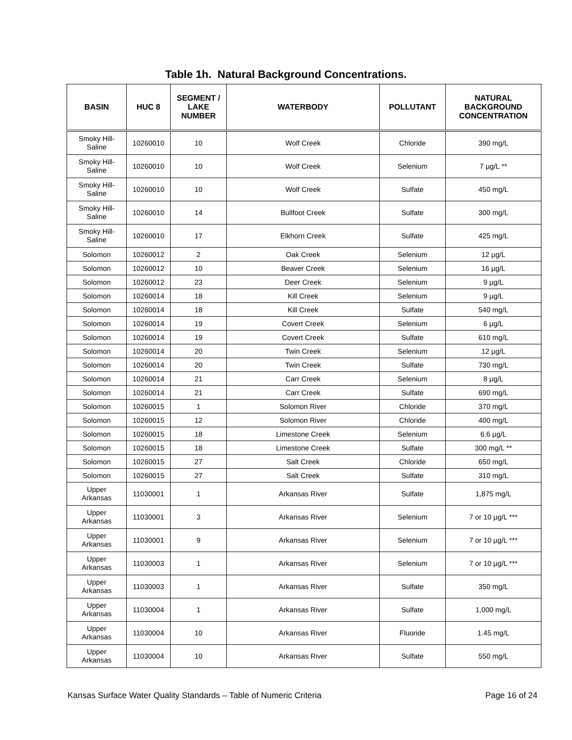Table 1h. Natural Background Concentrations.
| BASIN | HUC 8 | SEGMENT / LAKE NUMBER | WATERBODY | POLLUTANT | NATURAL BACKGROUND CONCENTRATION |
| --- | --- | --- | --- | --- | --- |
| Smoky Hill- Saline | 10260010 | 10 | Wolf Creek | Chloride | 390 mg/L |
| Smoky Hill- Saline | 10260010 | 10 | Wolf Creek | Selenium | 7 µg/L ** |
| Smoky Hill- Saline | 10260010 | 10 | Wolf Creek | Sulfate | 450 mg/L |
| Smoky Hill- Saline | 10260010 | 14 | Bullfoot Creek | Sulfate | 300 mg/L |
| Smoky Hill- Saline | 10260010 | 17 | Elkhorn Creek | Sulfate | 425 mg/L |
| Solomon | 10260012 | 2 | Oak Creek | Selenium | 12 µg/L |
| Solomon | 10260012 | 10 | Beaver Creek | Selenium | 16 µg/L |
| Solomon | 10260012 | 23 | Deer Creek | Selenium | 9 µg/L |
| Solomon | 10260014 | 18 | Kill Creek | Selenium | 9 µg/L |
| Solomon | 10260014 | 18 | Kill Creek | Sulfate | 540 mg/L |
| Solomon | 10260014 | 19 | Covert Creek | Selenium | 6 µg/L |
| Solomon | 10260014 | 19 | Covert Creek | Sulfate | 610 mg/L |
| Solomon | 10260014 | 20 | Twin Creek | Selenium | 12 µg/L |
| Solomon | 10260014 | 20 | Twin Creek | Sulfate | 730 mg/L |
| Solomon | 10260014 | 21 | Carr Creek | Selenium | 8 µg/L |
| Solomon | 10260014 | 21 | Carr Creek | Sulfate | 690 mg/L |
| Solomon | 10260015 | 1 | Solomon River | Chloride | 370 mg/L |
| Solomon | 10260015 | 12 | Solomon River | Chloride | 400 mg/L |
| Solomon | 10260015 | 18 | Limestone Creek | Selenium | 6.6 µg/L |
| Solomon | 10260015 | 18 | Limestone Creek | Sulfate | 300 mg/L ** |
| Solomon | 10260015 | 27 | Salt Creek | Chloride | 650 mg/L |
| Solomon | 10260015 | 27 | Salt Creek | Sulfate | 310 mg/L |
| Upper Arkansas | 11030001 | 1 | Arkansas River | Sulfate | 1,875 mg/L |
| Upper Arkansas | 11030001 | 3 | Arkansas River | Selenium | 7 or 10 µg/L *** |
| Upper Arkansas | 11030001 | 9 | Arkansas River | Selenium | 7 or 10 µg/L *** |
| Upper Arkansas | 11030003 | 1 | Arkansas River | Selenium | 7 or 10 µg/L *** |
| Upper Arkansas | 11030003 | 1 | Arkansas River | Sulfate | 350 mg/L |
| Upper Arkansas | 11030004 | 1 | Arkansas River | Sulfate | 1,000 mg/L |
| Upper Arkansas | 11030004 | 10 | Arkansas River | Fluoride | 1.45 mg/L |
| Upper Arkansas | 11030004 | 10 | Arkansas River | Sulfate | 550 mg/L |
Kansas Surface Water Quality Standards – Table of Numeric Criteria Page 16 of 24